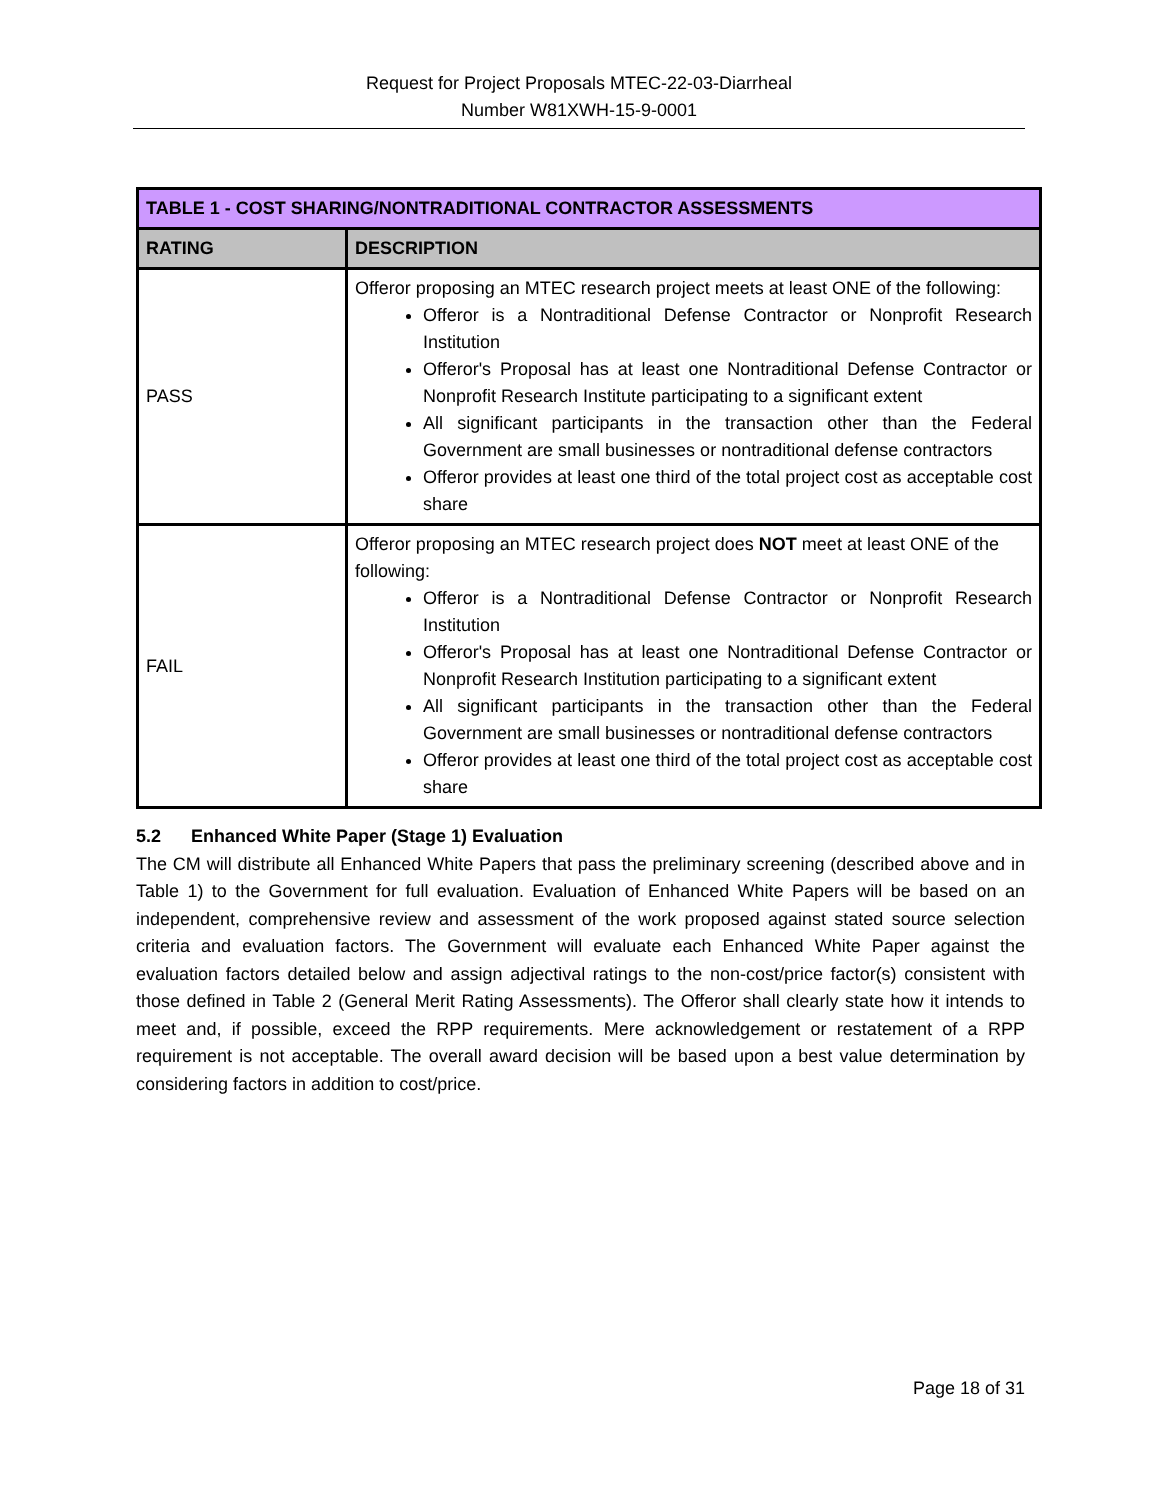Request for Project Proposals MTEC-22-03-Diarrheal
Number W81XWH-15-9-0001
| TABLE 1 - COST SHARING/NONTRADITIONAL CONTRACTOR ASSESSMENTS | |
| --- | --- |
| RATING | DESCRIPTION |
| PASS | Offeror proposing an MTEC research project meets at least ONE of the following: Offeror is a Nontraditional Defense Contractor or Nonprofit Research Institution Offeror's Proposal has at least one Nontraditional Defense Contractor or Nonprofit Research Institute participating to a significant extent All significant participants in the transaction other than the Federal Government are small businesses or nontraditional defense contractors Offeror provides at least one third of the total project cost as acceptable cost share |
| FAIL | Offeror proposing an MTEC research project does NOT meet at least ONE of the following: Offeror is a Nontraditional Defense Contractor or Nonprofit Research Institution Offeror's Proposal has at least one Nontraditional Defense Contractor or Nonprofit Research Institution participating to a significant extent All significant participants in the transaction other than the Federal Government are small businesses or nontraditional defense contractors Offeror provides at least one third of the total project cost as acceptable cost share |
5.2 Enhanced White Paper (Stage 1) Evaluation
The CM will distribute all Enhanced White Papers that pass the preliminary screening (described above and in Table 1) to the Government for full evaluation. Evaluation of Enhanced White Papers will be based on an independent, comprehensive review and assessment of the work proposed against stated source selection criteria and evaluation factors. The Government will evaluate each Enhanced White Paper against the evaluation factors detailed below and assign adjectival ratings to the non-cost/price factor(s) consistent with those defined in Table 2 (General Merit Rating Assessments). The Offeror shall clearly state how it intends to meet and, if possible, exceed the RPP requirements. Mere acknowledgement or restatement of a RPP requirement is not acceptable. The overall award decision will be based upon a best value determination by considering factors in addition to cost/price.
Page 18 of 31